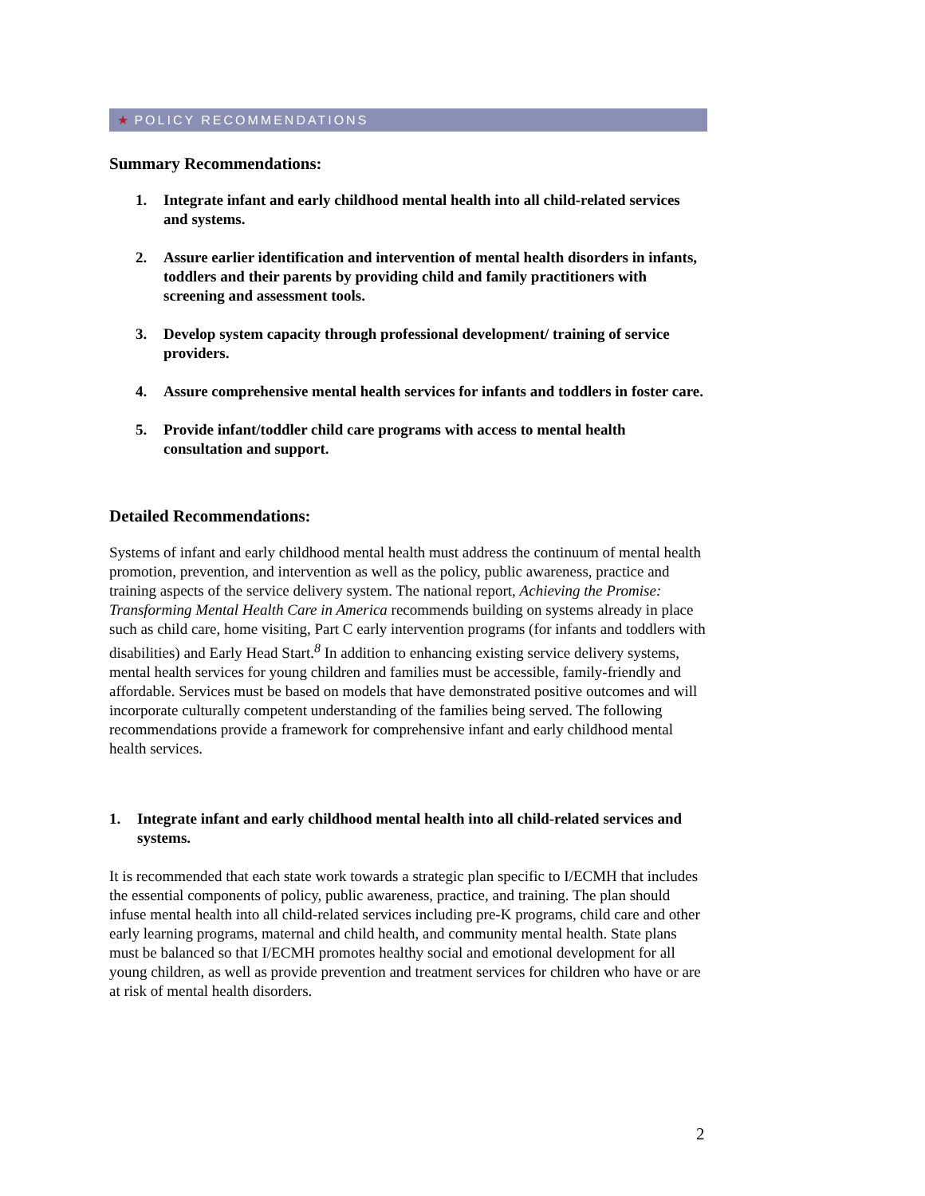★ POLICY RECOMMENDATIONS
Summary Recommendations:
1. Integrate infant and early childhood mental health into all child-related services and systems.
2. Assure earlier identification and intervention of mental health disorders in infants, toddlers and their parents by providing child and family practitioners with screening and assessment tools.
3. Develop system capacity through professional development/ training of service providers.
4. Assure comprehensive mental health services for infants and toddlers in foster care.
5. Provide infant/toddler child care programs with access to mental health consultation and support.
Detailed Recommendations:
Systems of infant and early childhood mental health must address the continuum of mental health promotion, prevention, and intervention as well as the policy, public awareness, practice and training aspects of the service delivery system. The national report, Achieving the Promise: Transforming Mental Health Care in America recommends building on systems already in place such as child care, home visiting, Part C early intervention programs (for infants and toddlers with disabilities) and Early Head Start.<sup>8</sup> In addition to enhancing existing service delivery systems, mental health services for young children and families must be accessible, family-friendly and affordable. Services must be based on models that have demonstrated positive outcomes and will incorporate culturally competent understanding of the families being served. The following recommendations provide a framework for comprehensive infant and early childhood mental health services.
1. Integrate infant and early childhood mental health into all child-related services and systems.
It is recommended that each state work towards a strategic plan specific to I/ECMH that includes the essential components of policy, public awareness, practice, and training. The plan should infuse mental health into all child-related services including pre-K programs, child care and other early learning programs, maternal and child health, and community mental health. State plans must be balanced so that I/ECMH promotes healthy social and emotional development for all young children, as well as provide prevention and treatment services for children who have or are at risk of mental health disorders.
2